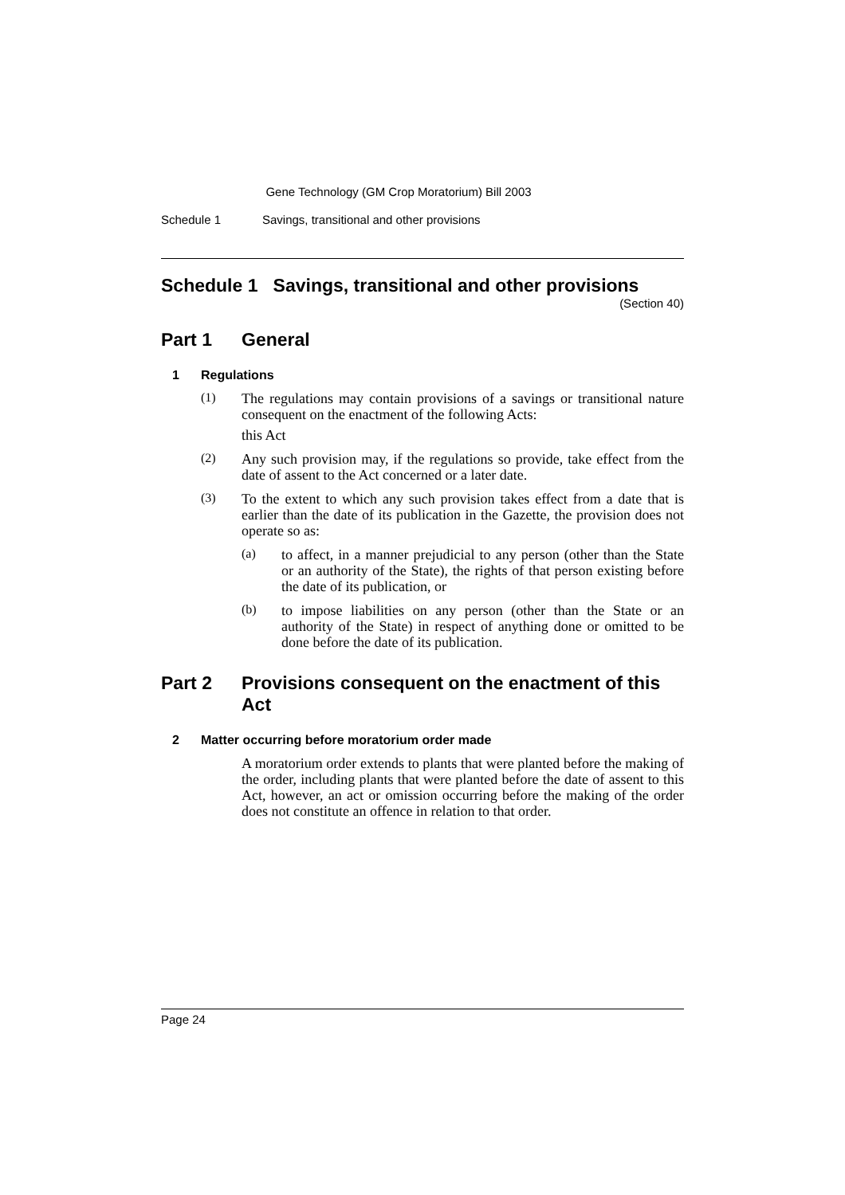Gene Technology (GM Crop Moratorium) Bill 2003
Schedule 1 Savings, transitional and other provisions
Schedule 1 Savings, transitional and other provisions
(Section 40)
Part 1 General
1 Regulations
(1)
The regulations may contain provisions of a savings or transitional nature consequent on the enactment of the following Acts:
this Act
(2)
Any such provision may, if the regulations so provide, take effect from the date of assent to the Act concerned or a later date.
(3)
To the extent to which any such provision takes effect from a date that is earlier than the date of its publication in the Gazette, the provision does not operate so as:
(a)
to affect, in a manner prejudicial to any person (other than the State or an authority of the State), the rights of that person existing before the date of its publication, or
(b)
to impose liabilities on any person (other than the State or an authority of the State) in respect of anything done or omitted to be done before the date of its publication.
Part 2 Provisions consequent on the enactment of this Act
2 Matter occurring before moratorium order made
A moratorium order extends to plants that were planted before the making of the order, including plants that were planted before the date of assent to this Act, however, an act or omission occurring before the making of the order does not constitute an offence in relation to that order.
Page 24